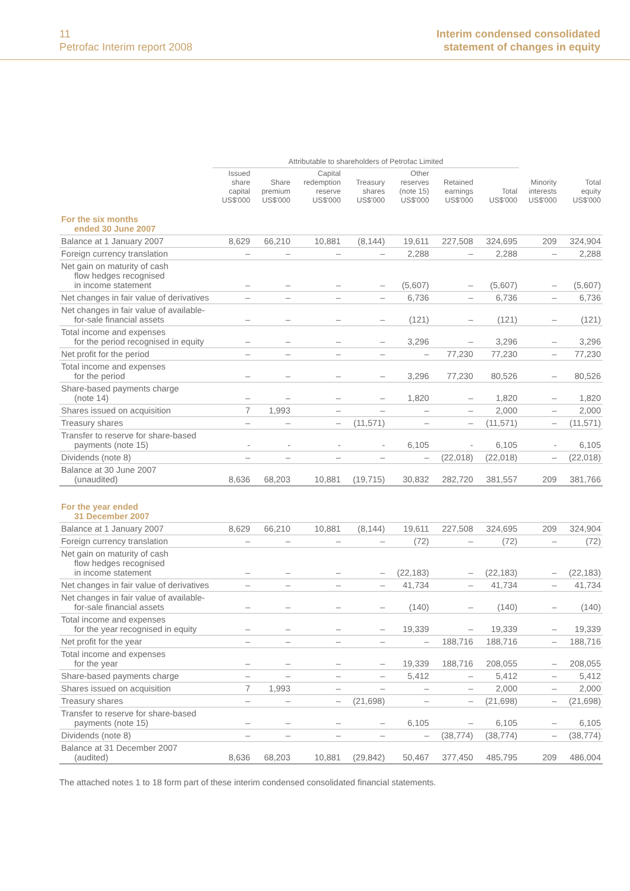11
Petrofac Interim report 2008
Interim condensed consolidated
statement of changes in equity
| | Attributable to shareholders of Petrofac Limited | | | | | | | | |
| --- | --- | --- | --- | --- | --- | --- | --- | --- | --- |
| | Issued share capital US$'000 | Share premium US$'000 | Capital redemption reserve US$'000 | Treasury shares US$'000 | Other reserves (note 15) US$'000 | Retained earnings US$'000 | Total US$'000 | Minority interests US$'000 | Total equity US$'000 |
| For the six months ended 30 June 2007 | | | | | | | | | |
| Balance at 1 January 2007 | 8,629 | 66,210 | 10,881 | (8,144) | 19,611 | 227,508 | 324,695 | 209 | 324,904 |
| Foreign currency translation | – | – | – | – | 2,288 | – | 2,288 | – | 2,288 |
| Net gain on maturity of cash flow hedges recognised in income statement | – | – | – | – | (5,607) | – | (5,607) | – | (5,607) |
| Net changes in fair value of derivatives | – | – | – | – | 6,736 | – | 6,736 | – | 6,736 |
| Net changes in fair value of available- for-sale financial assets | – | – | – | – | (121) | – | (121) | – | (121) |
| Total income and expenses for the period recognised in equity | – | – | – | – | 3,296 | – | 3,296 | – | 3,296 |
| Net profit for the period | – | – | – | – | – | 77,230 | 77,230 | – | 77,230 |
| Total income and expenses for the period | – | – | – | – | 3,296 | 77,230 | 80,526 | – | 80,526 |
| Share-based payments charge (note 14) | – | – | – | – | 1,820 | – | 1,820 | – | 1,820 |
| Shares issued on acquisition | 7 | 1,993 | – | – | – | – | 2,000 | – | 2,000 |
| Treasury shares | – | – | – | (11,571) | – | – | (11,571) | – | (11,571) |
| Transfer to reserve for share-based payments (note 15) | - | - | - | - | 6,105 | - | 6,105 | - | 6,105 |
| Dividends (note 8) | – | – | – | – | – | (22,018) | (22,018) | – | (22,018) |
| Balance at 30 June 2007 (unaudited) | 8,636 | 68,203 | 10,881 | (19,715) | 30,832 | 282,720 | 381,557 | 209 | 381,766 |
| For the year ended 31 December 2007 | | | | | | | | | |
| Balance at 1 January 2007 | 8,629 | 66,210 | 10,881 | (8,144) | 19,611 | 227,508 | 324,695 | 209 | 324,904 |
| Foreign currency translation | – | – | – | – | (72) | – | (72) | – | (72) |
| Net gain on maturity of cash flow hedges recognised in income statement | – | – | – | – | (22,183) | – | (22,183) | – | (22,183) |
| Net changes in fair value of derivatives | – | – | – | – | 41,734 | – | 41,734 | – | 41,734 |
| Net changes in fair value of available- for-sale financial assets | – | – | – | – | (140) | – | (140) | – | (140) |
| Total income and expenses for the year recognised in equity | – | – | – | – | 19,339 | – | 19,339 | – | 19,339 |
| Net profit for the year | – | – | – | – | – | 188,716 | 188,716 | – | 188,716 |
| Total income and expenses for the year | – | – | – | – | 19,339 | 188,716 | 208,055 | – | 208,055 |
| Share-based payments charge | – | – | – | – | 5,412 | – | 5,412 | – | 5,412 |
| Shares issued on acquisition | 7 | 1,993 | – | – | – | – | 2,000 | – | 2,000 |
| Treasury shares | – | – | – | (21,698) | – | – | (21,698) | – | (21,698) |
| Transfer to reserve for share-based payments (note 15) | – | – | – | – | 6,105 | – | 6,105 | – | 6,105 |
| Dividends (note 8) | – | – | – | – | – | (38,774) | (38,774) | – | (38,774) |
| Balance at 31 December 2007 (audited) | 8,636 | 68,203 | 10,881 | (29,842) | 50,467 | 377,450 | 485,795 | 209 | 486,004 |
The attached notes 1 to 18 form part of these interim condensed consolidated financial statements.